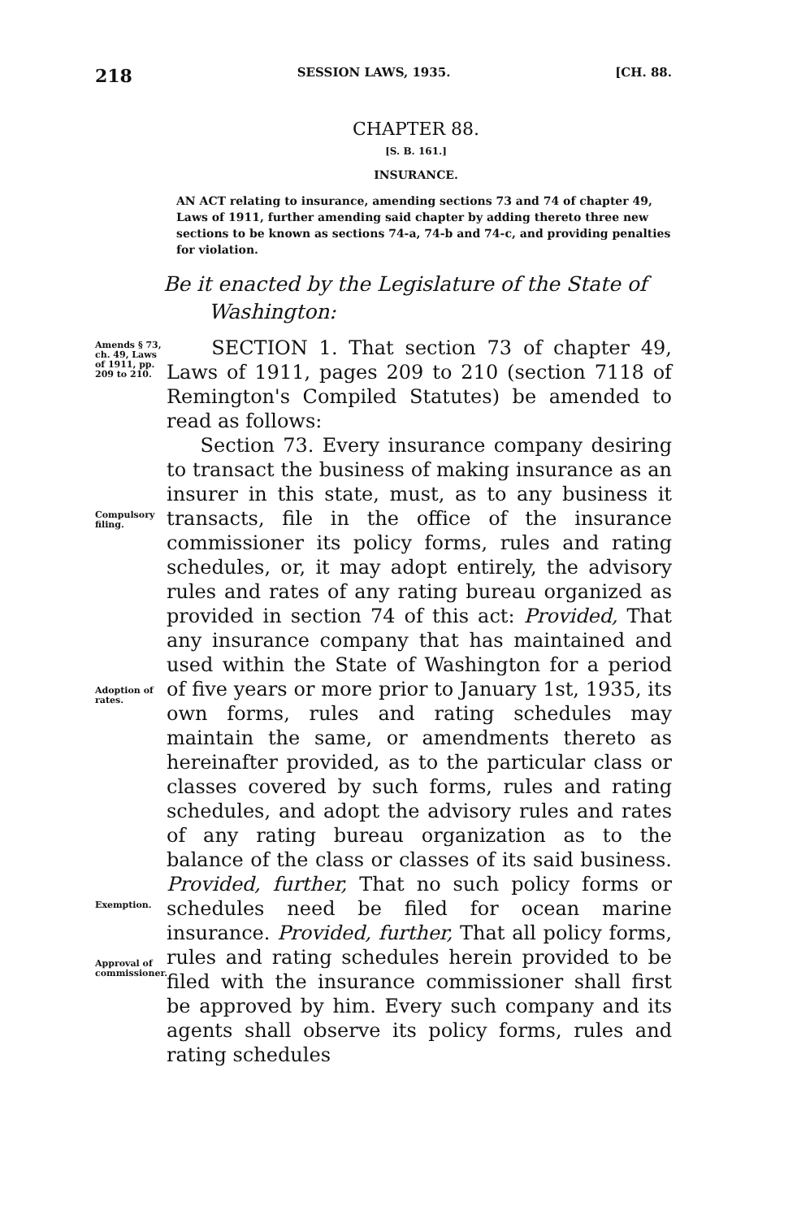218 SESSION LAWS, 1935. [CH. 88.
CHAPTER 88.
[S. B. 161.]
INSURANCE.
AN ACT relating to insurance, amending sections 73 and 74 of chapter 49, Laws of 1911, further amending said chapter by adding thereto three new sections to be known as sections 74-a, 74-b and 74-c, and providing penalties for violation.
Be it enacted by the Legislature of the State of
Washington:
Amends § 73, ch. 49, Laws of 1911, pp. 209 to 210.
SECTION 1. That section 73 of chapter 49, Laws of 1911, pages 209 to 210 (section 7118 of Remington's Compiled Statutes) be amended to read as follows:
Compulsory filing.
Adoption of rates.
Exemption.
Approval of commissioner.
Section 73. Every insurance company desiring to transact the business of making insurance as an insurer in this state, must, as to any business it transacts, file in the office of the insurance commissioner its policy forms, rules and rating schedules, or, it may adopt entirely, the advisory rules and rates of any rating bureau organized as provided in section 74 of this act: Provided, That any insurance company that has maintained and used within the State of Washington for a period of five years or more prior to January 1st, 1935, its own forms, rules and rating schedules may maintain the same, or amendments thereto as hereinafter provided, as to the particular class or classes covered by such forms, rules and rating schedules, and adopt the advisory rules and rates of any rating bureau organization as to the balance of the class or classes of its said business. Provided, further, That no such policy forms or schedules need be filed for ocean marine insurance. Provided, further, That all policy forms, rules and rating schedules herein provided to be filed with the insurance commissioner shall first be approved by him. Every such company and its agents shall observe its policy forms, rules and rating schedules